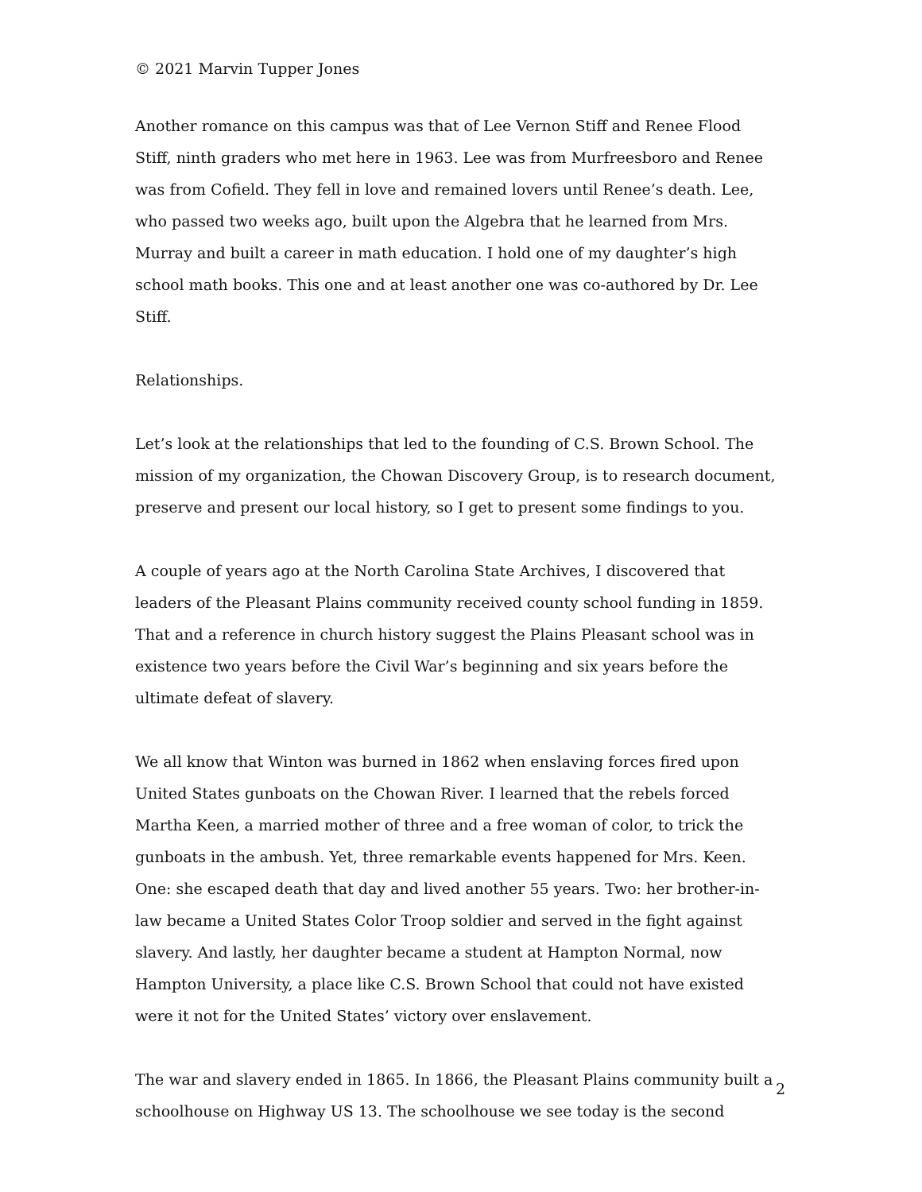© 2021 Marvin Tupper Jones
Another romance on this campus was that of Lee Vernon Stiff and Renee Flood Stiff, ninth graders who met here in 1963. Lee was from Murfreesboro and Renee was from Cofield. They fell in love and remained lovers until Renee’s death. Lee, who passed two weeks ago, built upon the Algebra that he learned from Mrs. Murray and built a career in math education. I hold one of my daughter’s high school math books. This one and at least another one was co-authored by Dr. Lee Stiff.
Relationships.
Let’s look at the relationships that led to the founding of C.S. Brown School. The mission of my organization, the Chowan Discovery Group, is to research document, preserve and present our local history, so I get to present some findings to you.
A couple of years ago at the North Carolina State Archives, I discovered that leaders of the Pleasant Plains community received county school funding in 1859. That and a reference in church history suggest the Plains Pleasant school was in existence two years before the Civil War’s beginning and six years before the ultimate defeat of slavery.
We all know that Winton was burned in 1862 when enslaving forces fired upon United States gunboats on the Chowan River. I learned that the rebels forced Martha Keen, a married mother of three and a free woman of color, to trick the gunboats in the ambush. Yet, three remarkable events happened for Mrs. Keen. One: she escaped death that day and lived another 55 years. Two: her brother-in-law became a United States Color Troop soldier and served in the fight against slavery. And lastly, her daughter became a student at Hampton Normal, now Hampton University, a place like C.S. Brown School that could not have existed were it not for the United States’ victory over enslavement.
The war and slavery ended in 1865. In 1866, the Pleasant Plains community built a schoolhouse on Highway US 13. The schoolhouse we see today is the second
2